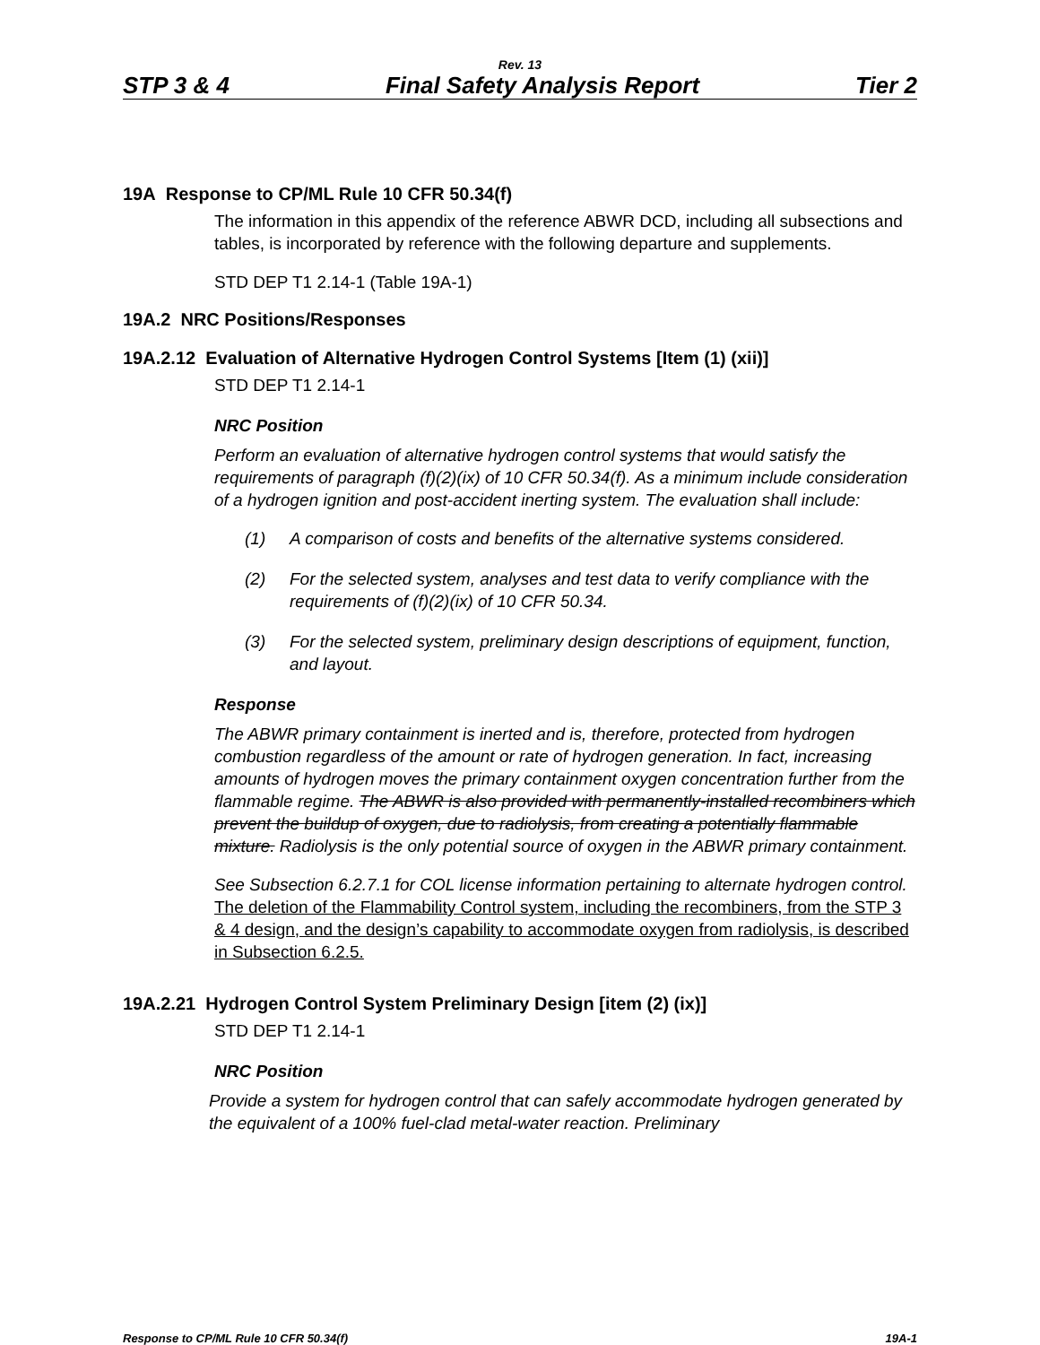Rev. 13
STP 3 & 4 Final Safety Analysis Report Tier 2
19A Response to CP/ML Rule 10 CFR 50.34(f)
The information in this appendix of the reference ABWR DCD, including all subsections and tables, is incorporated by reference with the following departure and supplements.
STD DEP T1 2.14-1 (Table 19A-1)
19A.2 NRC Positions/Responses
19A.2.12 Evaluation of Alternative Hydrogen Control Systems [Item (1) (xii)]
STD DEP T1 2.14-1
NRC Position
Perform an evaluation of alternative hydrogen control systems that would satisfy the requirements of paragraph (f)(2)(ix) of 10 CFR 50.34(f). As a minimum include consideration of a hydrogen ignition and post-accident inerting system. The evaluation shall include:
(1) A comparison of costs and benefits of the alternative systems considered.
(2) For the selected system, analyses and test data to verify compliance with the requirements of (f)(2)(ix) of 10 CFR 50.34.
(3) For the selected system, preliminary design descriptions of equipment, function, and layout.
Response
The ABWR primary containment is inerted and is, therefore, protected from hydrogen combustion regardless of the amount or rate of hydrogen generation. In fact, increasing amounts of hydrogen moves the primary containment oxygen concentration further from the flammable regime. The ABWR is also provided with permanently-installed recombiners which prevent the buildup of oxygen, due to radiolysis, from creating a potentially flammable mixture. Radiolysis is the only potential source of oxygen in the ABWR primary containment.
See Subsection 6.2.7.1 for COL license information pertaining to alternate hydrogen control. The deletion of the Flammability Control system, including the recombiners, from the STP 3 & 4 design, and the design’s capability to accommodate oxygen from radiolysis, is described in Subsection 6.2.5.
19A.2.21 Hydrogen Control System Preliminary Design [item (2) (ix)]
STD DEP T1 2.14-1
NRC Position
Provide a system for hydrogen control that can safely accommodate hydrogen generated by the equivalent of a 100% fuel-clad metal-water reaction. Preliminary
Response to CP/ML Rule 10 CFR 50.34(f) 19A-1